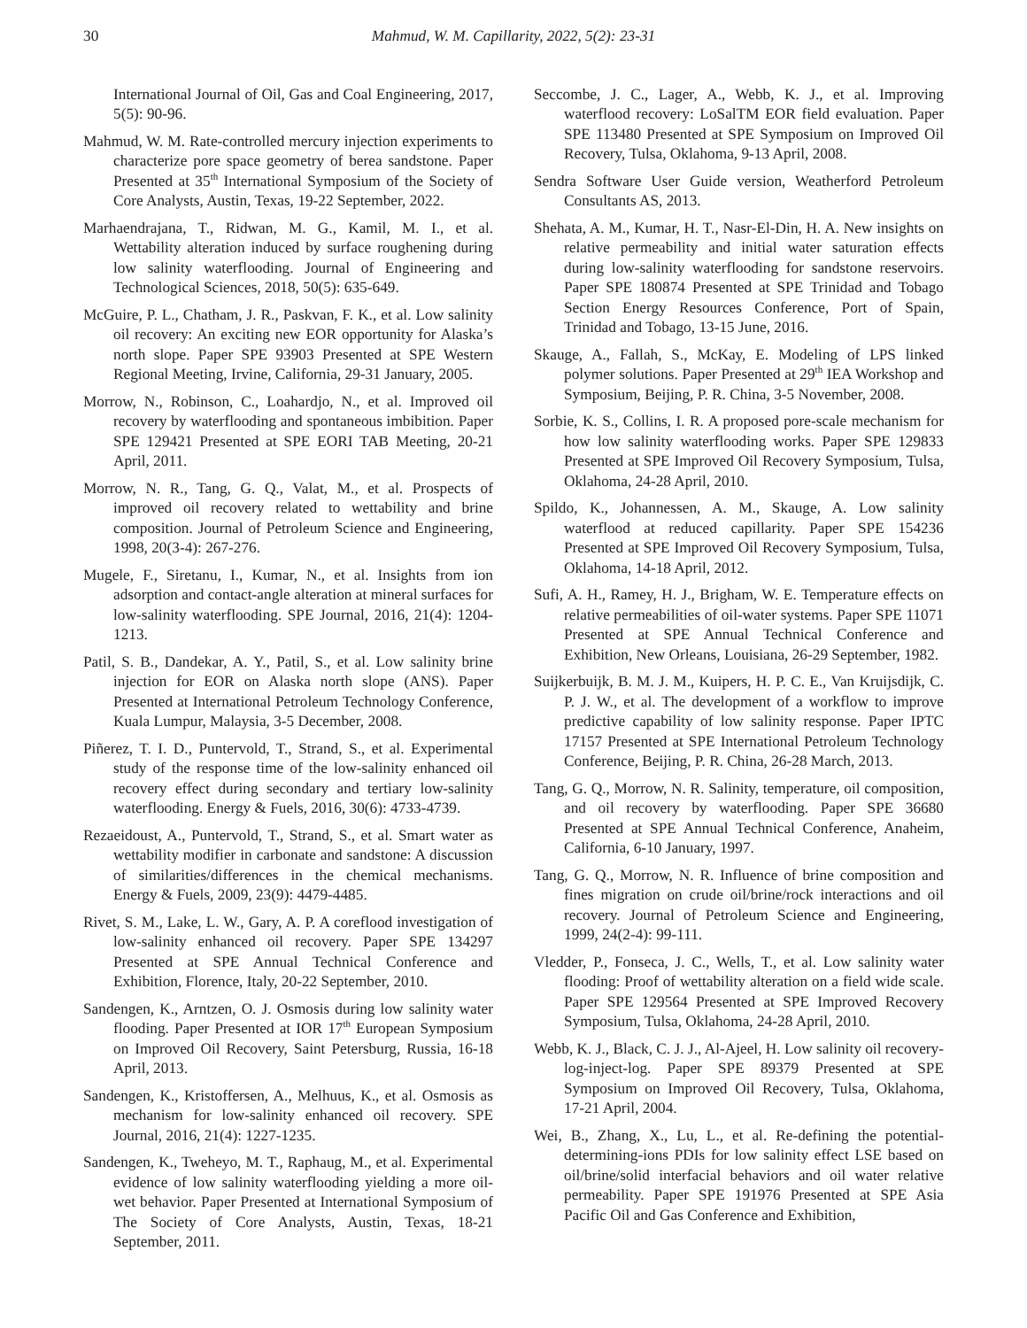30 Mahmud, W. M. Capillarity, 2022, 5(2): 23-31
International Journal of Oil, Gas and Coal Engineering, 2017, 5(5): 90-96.
Mahmud, W. M. Rate-controlled mercury injection experiments to characterize pore space geometry of berea sandstone. Paper Presented at 35<sup>th</sup> International Symposium of the Society of Core Analysts, Austin, Texas, 19-22 September, 2022.
Marhaendrajana, T., Ridwan, M. G., Kamil, M. I., et al. Wettability alteration induced by surface roughening during low salinity waterflooding. Journal of Engineering and Technological Sciences, 2018, 50(5): 635-649.
McGuire, P. L., Chatham, J. R., Paskvan, F. K., et al. Low salinity oil recovery: An exciting new EOR opportunity for Alaska’s north slope. Paper SPE 93903 Presented at SPE Western Regional Meeting, Irvine, California, 29-31 January, 2005.
Morrow, N., Robinson, C., Loahardjo, N., et al. Improved oil recovery by waterflooding and spontaneous imbibition. Paper SPE 129421 Presented at SPE EORI TAB Meeting, 20-21 April, 2011.
Morrow, N. R., Tang, G. Q., Valat, M., et al. Prospects of improved oil recovery related to wettability and brine composition. Journal of Petroleum Science and Engineering, 1998, 20(3-4): 267-276.
Mugele, F., Siretanu, I., Kumar, N., et al. Insights from ion adsorption and contact-angle alteration at mineral surfaces for low-salinity waterflooding. SPE Journal, 2016, 21(4): 1204-1213.
Patil, S. B., Dandekar, A. Y., Patil, S., et al. Low salinity brine injection for EOR on Alaska north slope (ANS). Paper Presented at International Petroleum Technology Conference, Kuala Lumpur, Malaysia, 3-5 December, 2008.
Piñerez, T. I. D., Puntervold, T., Strand, S., et al. Experimental study of the response time of the low-salinity enhanced oil recovery effect during secondary and tertiary low-salinity waterflooding. Energy & Fuels, 2016, 30(6): 4733-4739.
Rezaeidoust, A., Puntervold, T., Strand, S., et al. Smart water as wettability modifier in carbonate and sandstone: A discussion of similarities/differences in the chemical mechanisms. Energy & Fuels, 2009, 23(9): 4479-4485.
Rivet, S. M., Lake, L. W., Gary, A. P. A coreflood investigation of low-salinity enhanced oil recovery. Paper SPE 134297 Presented at SPE Annual Technical Conference and Exhibition, Florence, Italy, 20-22 September, 2010.
Sandengen, K., Arntzen, O. J. Osmosis during low salinity water flooding. Paper Presented at IOR 17<sup>th</sup> European Symposium on Improved Oil Recovery, Saint Petersburg, Russia, 16-18 April, 2013.
Sandengen, K., Kristoffersen, A., Melhuus, K., et al. Osmosis as mechanism for low-salinity enhanced oil recovery. SPE Journal, 2016, 21(4): 1227-1235.
Sandengen, K., Tweheyo, M. T., Raphaug, M., et al. Experimental evidence of low salinity waterflooding yielding a more oil-wet behavior. Paper Presented at International Symposium of The Society of Core Analysts, Austin, Texas, 18-21 September, 2011.
Seccombe, J. C., Lager, A., Webb, K. J., et al. Improving waterflood recovery: LoSalTM EOR field evaluation. Paper SPE 113480 Presented at SPE Symposium on Improved Oil Recovery, Tulsa, Oklahoma, 9-13 April, 2008.
Sendra Software User Guide version, Weatherford Petroleum Consultants AS, 2013.
Shehata, A. M., Kumar, H. T., Nasr-El-Din, H. A. New insights on relative permeability and initial water saturation effects during low-salinity waterflooding for sandstone reservoirs. Paper SPE 180874 Presented at SPE Trinidad and Tobago Section Energy Resources Conference, Port of Spain, Trinidad and Tobago, 13-15 June, 2016.
Skauge, A., Fallah, S., McKay, E. Modeling of LPS linked polymer solutions. Paper Presented at 29<sup>th</sup> IEA Workshop and Symposium, Beijing, P. R. China, 3-5 November, 2008.
Sorbie, K. S., Collins, I. R. A proposed pore-scale mechanism for how low salinity waterflooding works. Paper SPE 129833 Presented at SPE Improved Oil Recovery Symposium, Tulsa, Oklahoma, 24-28 April, 2010.
Spildo, K., Johannessen, A. M., Skauge, A. Low salinity waterflood at reduced capillarity. Paper SPE 154236 Presented at SPE Improved Oil Recovery Symposium, Tulsa, Oklahoma, 14-18 April, 2012.
Sufi, A. H., Ramey, H. J., Brigham, W. E. Temperature effects on relative permeabilities of oil-water systems. Paper SPE 11071 Presented at SPE Annual Technical Conference and Exhibition, New Orleans, Louisiana, 26-29 September, 1982.
Suijkerbuijk, B. M. J. M., Kuipers, H. P. C. E., Van Kruijsdijk, C. P. J. W., et al. The development of a workflow to improve predictive capability of low salinity response. Paper IPTC 17157 Presented at SPE International Petroleum Technology Conference, Beijing, P. R. China, 26-28 March, 2013.
Tang, G. Q., Morrow, N. R. Salinity, temperature, oil composition, and oil recovery by waterflooding. Paper SPE 36680 Presented at SPE Annual Technical Conference, Anaheim, California, 6-10 January, 1997.
Tang, G. Q., Morrow, N. R. Influence of brine composition and fines migration on crude oil/brine/rock interactions and oil recovery. Journal of Petroleum Science and Engineering, 1999, 24(2-4): 99-111.
Vledder, P., Fonseca, J. C., Wells, T., et al. Low salinity water flooding: Proof of wettability alteration on a field wide scale. Paper SPE 129564 Presented at SPE Improved Recovery Symposium, Tulsa, Oklahoma, 24-28 April, 2010.
Webb, K. J., Black, C. J. J., Al-Ajeel, H. Low salinity oil recovery-log-inject-log. Paper SPE 89379 Presented at SPE Symposium on Improved Oil Recovery, Tulsa, Oklahoma, 17-21 April, 2004.
Wei, B., Zhang, X., Lu, L., et al. Re-defining the potential-determining-ions PDIs for low salinity effect LSE based on oil/brine/solid interfacial behaviors and oil water relative permeability. Paper SPE 191976 Presented at SPE Asia Pacific Oil and Gas Conference and Exhibition,